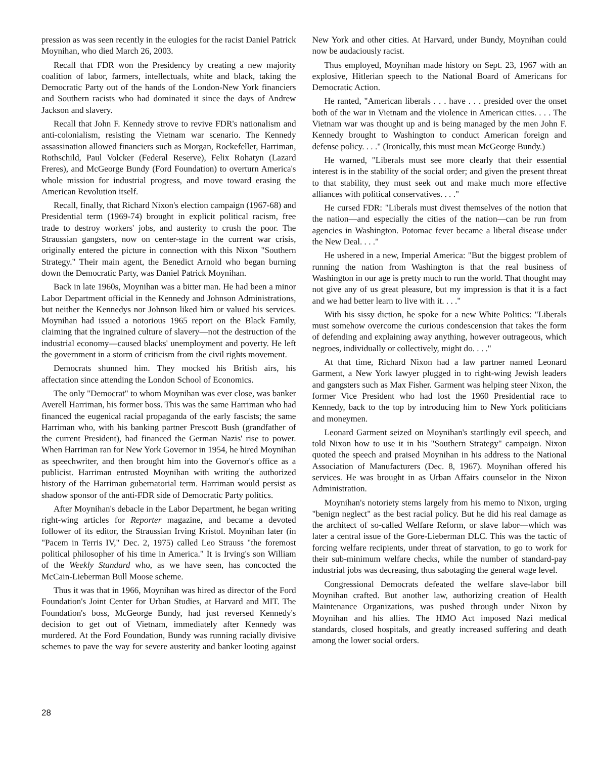pression as was seen recently in the eulogies for the racist Daniel Patrick Moynihan, who died March 26, 2003.
Recall that FDR won the Presidency by creating a new majority coalition of labor, farmers, intellectuals, white and black, taking the Democratic Party out of the hands of the London-New York financiers and Southern racists who had dominated it since the days of Andrew Jackson and slavery.
Recall that John F. Kennedy strove to revive FDR's nationalism and anti-colonialism, resisting the Vietnam war scenario. The Kennedy assassination allowed financiers such as Morgan, Rockefeller, Harriman, Rothschild, Paul Volcker (Federal Reserve), Felix Rohatyn (Lazard Freres), and McGeorge Bundy (Ford Foundation) to overturn America's whole mission for industrial progress, and move toward erasing the American Revolution itself.
Recall, finally, that Richard Nixon's election campaign (1967-68) and Presidential term (1969-74) brought in explicit political racism, free trade to destroy workers' jobs, and austerity to crush the poor. The Straussian gangsters, now on center-stage in the current war crisis, originally entered the picture in connection with this Nixon "Southern Strategy." Their main agent, the Benedict Arnold who began burning down the Democratic Party, was Daniel Patrick Moynihan.
Back in late 1960s, Moynihan was a bitter man. He had been a minor Labor Department official in the Kennedy and Johnson Administrations, but neither the Kennedys nor Johnson liked him or valued his services. Moynihan had issued a notorious 1965 report on the Black Family, claiming that the ingrained culture of slavery—not the destruction of the industrial economy—caused blacks' unemployment and poverty. He left the government in a storm of criticism from the civil rights movement.
Democrats shunned him. They mocked his British airs, his affectation since attending the London School of Economics.
The only "Democrat" to whom Moynihan was ever close, was banker Averell Harriman, his former boss. This was the same Harriman who had financed the eugenical racial propaganda of the early fascists; the same Harriman who, with his banking partner Prescott Bush (grandfather of the current President), had financed the German Nazis' rise to power. When Harriman ran for New York Governor in 1954, he hired Moynihan as speechwriter, and then brought him into the Governor's office as a publicist. Harriman entrusted Moynihan with writing the authorized history of the Harriman gubernatorial term. Harriman would persist as shadow sponsor of the anti-FDR side of Democratic Party politics.
After Moynihan's debacle in the Labor Department, he began writing right-wing articles for Reporter magazine, and became a devoted follower of its editor, the Straussian Irving Kristol. Moynihan later (in "Pacem in Terris IV," Dec. 2, 1975) called Leo Strauss "the foremost political philosopher of his time in America." It is Irving's son William of the Weekly Standard who, as we have seen, has concocted the McCain-Lieberman Bull Moose scheme.
Thus it was that in 1966, Moynihan was hired as director of the Ford Foundation's Joint Center for Urban Studies, at Harvard and MIT. The Foundation's boss, McGeorge Bundy, had just reversed Kennedy's decision to get out of Vietnam, immediately after Kennedy was murdered. At the Ford Foundation, Bundy was running racially divisive schemes to pave the way for severe austerity and banker looting against New York and other cities. At Harvard, under Bundy, Moynihan could now be audaciously racist.
Thus employed, Moynihan made history on Sept. 23, 1967 with an explosive, Hitlerian speech to the National Board of Americans for Democratic Action.
He ranted, "American liberals . . . have . . . presided over the onset both of the war in Vietnam and the violence in American cities. . . . The Vietnam war was thought up and is being managed by the men John F. Kennedy brought to Washington to conduct American foreign and defense policy. . . ." (Ironically, this must mean McGeorge Bundy.)
He warned, "Liberals must see more clearly that their essential interest is in the stability of the social order; and given the present threat to that stability, they must seek out and make much more effective alliances with political conservatives. . . ."
He cursed FDR: "Liberals must divest themselves of the notion that the nation—and especially the cities of the nation—can be run from agencies in Washington. Potomac fever became a liberal disease under the New Deal. . . ."
He ushered in a new, Imperial America: "But the biggest problem of running the nation from Washington is that the real business of Washington in our age is pretty much to run the world. That thought may not give any of us great pleasure, but my impression is that it is a fact and we had better learn to live with it. . . ."
With his sissy diction, he spoke for a new White Politics: "Liberals must somehow overcome the curious condescension that takes the form of defending and explaining away anything, however outrageous, which negroes, individually or collectively, might do. . . ."
At that time, Richard Nixon had a law partner named Leonard Garment, a New York lawyer plugged in to right-wing Jewish leaders and gangsters such as Max Fisher. Garment was helping steer Nixon, the former Vice President who had lost the 1960 Presidential race to Kennedy, back to the top by introducing him to New York politicians and moneymen.
Leonard Garment seized on Moynihan's startlingly evil speech, and told Nixon how to use it in his "Southern Strategy" campaign. Nixon quoted the speech and praised Moynihan in his address to the National Association of Manufacturers (Dec. 8, 1967). Moynihan offered his services. He was brought in as Urban Affairs counselor in the Nixon Administration.
Moynihan's notoriety stems largely from his memo to Nixon, urging "benign neglect" as the best racial policy. But he did his real damage as the architect of so-called Welfare Reform, or slave labor—which was later a central issue of the Gore-Lieberman DLC. This was the tactic of forcing welfare recipients, under threat of starvation, to go to work for their sub-minimum welfare checks, while the number of standard-pay industrial jobs was decreasing, thus sabotaging the general wage level.
Congressional Democrats defeated the welfare slave-labor bill Moynihan crafted. But another law, authorizing creation of Health Maintenance Organizations, was pushed through under Nixon by Moynihan and his allies. The HMO Act imposed Nazi medical standards, closed hospitals, and greatly increased suffering and death among the lower social orders.
28